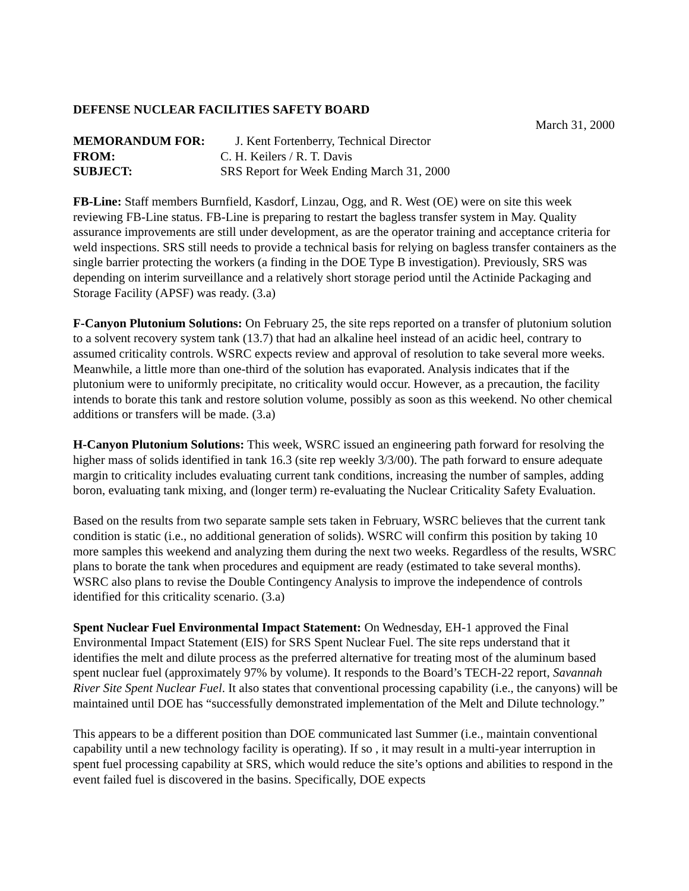DEFENSE NUCLEAR FACILITIES SAFETY BOARD
March 31, 2000
MEMORANDUM FOR: J. Kent Fortenberry, Technical Director
FROM: C. H. Keilers / R. T. Davis
SUBJECT: SRS Report for Week Ending March 31, 2000
FB-Line: Staff members Burnfield, Kasdorf, Linzau, Ogg, and R. West (OE) were on site this week reviewing FB-Line status. FB-Line is preparing to restart the bagless transfer system in May. Quality assurance improvements are still under development, as are the operator training and acceptance criteria for weld inspections. SRS still needs to provide a technical basis for relying on bagless transfer containers as the single barrier protecting the workers (a finding in the DOE Type B investigation). Previously, SRS was depending on interim surveillance and a relatively short storage period until the Actinide Packaging and Storage Facility (APSF) was ready. (3.a)
F-Canyon Plutonium Solutions: On February 25, the site reps reported on a transfer of plutonium solution to a solvent recovery system tank (13.7) that had an alkaline heel instead of an acidic heel, contrary to assumed criticality controls. WSRC expects review and approval of resolution to take several more weeks. Meanwhile, a little more than one-third of the solution has evaporated. Analysis indicates that if the plutonium were to uniformly precipitate, no criticality would occur. However, as a precaution, the facility intends to borate this tank and restore solution volume, possibly as soon as this weekend. No other chemical additions or transfers will be made. (3.a)
H-Canyon Plutonium Solutions: This week, WSRC issued an engineering path forward for resolving the higher mass of solids identified in tank 16.3 (site rep weekly 3/3/00). The path forward to ensure adequate margin to criticality includes evaluating current tank conditions, increasing the number of samples, adding boron, evaluating tank mixing, and (longer term) re-evaluating the Nuclear Criticality Safety Evaluation.
Based on the results from two separate sample sets taken in February, WSRC believes that the current tank condition is static (i.e., no additional generation of solids). WSRC will confirm this position by taking 10 more samples this weekend and analyzing them during the next two weeks. Regardless of the results, WSRC plans to borate the tank when procedures and equipment are ready (estimated to take several months). WSRC also plans to revise the Double Contingency Analysis to improve the independence of controls identified for this criticality scenario. (3.a)
Spent Nuclear Fuel Environmental Impact Statement: On Wednesday, EH-1 approved the Final Environmental Impact Statement (EIS) for SRS Spent Nuclear Fuel. The site reps understand that it identifies the melt and dilute process as the preferred alternative for treating most of the aluminum based spent nuclear fuel (approximately 97% by volume). It responds to the Board’s TECH-22 report, Savannah River Site Spent Nuclear Fuel. It also states that conventional processing capability (i.e., the canyons) will be maintained until DOE has “successfully demonstrated implementation of the Melt and Dilute technology.”
This appears to be a different position than DOE communicated last Summer (i.e., maintain conventional capability until a new technology facility is operating). If so , it may result in a multi-year interruption in spent fuel processing capability at SRS, which would reduce the site’s options and abilities to respond in the event failed fuel is discovered in the basins. Specifically, DOE expects